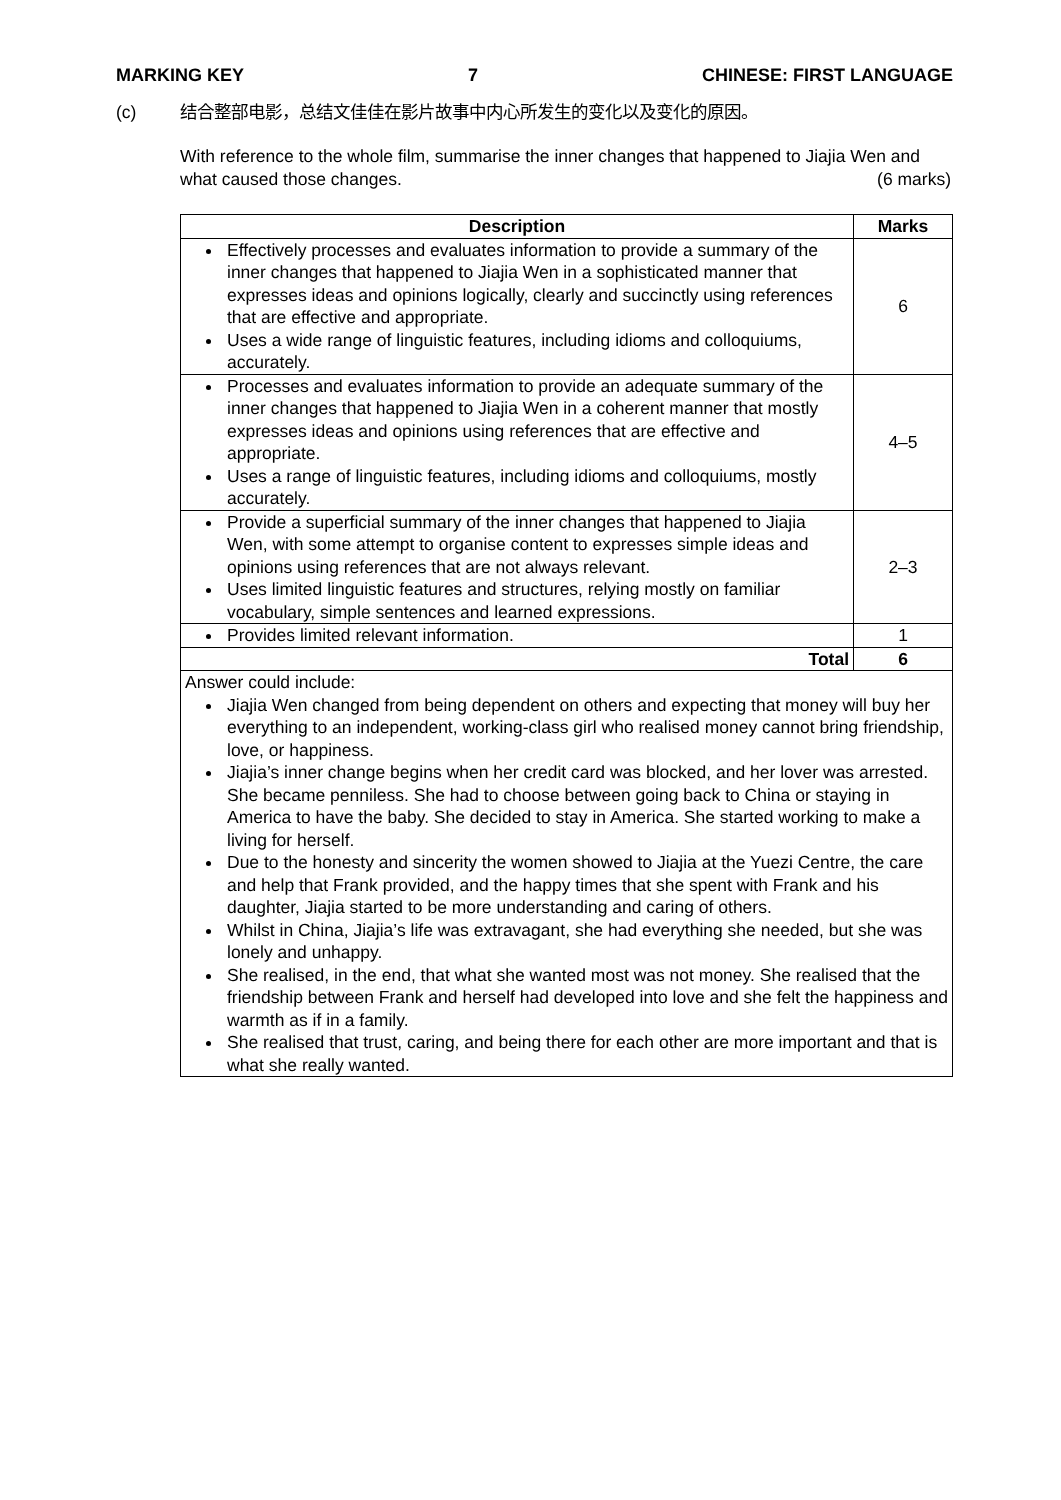MARKING KEY 7 CHINESE: FIRST LANGUAGE
(c) 结合整部电影，总结文佳佳在影片故事中内心所发生的变化以及变化的原因。
With reference to the whole film, summarise the inner changes that happened to Jiajia Wen and what caused those changes. (6 marks)
| Description | Marks |
| --- | --- |
| Effectively processes and evaluates information to provide a summary of the inner changes that happened to Jiajia Wen in a sophisticated manner that expresses ideas and opinions logically, clearly and succinctly using references that are effective and appropriate. Uses a wide range of linguistic features, including idioms and colloquiums, accurately. | 6 |
| Processes and evaluates information to provide an adequate summary of the inner changes that happened to Jiajia Wen in a coherent manner that mostly expresses ideas and opinions using references that are effective and appropriate. Uses a range of linguistic features, including idioms and colloquiums, mostly accurately. | 4–5 |
| Provide a superficial summary of the inner changes that happened to Jiajia Wen, with some attempt to organise content to expresses simple ideas and opinions using references that are not always relevant. Uses limited linguistic features and structures, relying mostly on familiar vocabulary, simple sentences and learned expressions. | 2–3 |
| Provides limited relevant information. | 1 |
| Total | 6 |
| Answer could include: Jiajia Wen changed from being dependent on others and expecting that money will buy her everything to an independent, working-class girl who realised money cannot bring friendship, love, or happiness. Jiajia’s inner change begins when her credit card was blocked, and her lover was arrested. She became penniless. She had to choose between going back to China or staying in America to have the baby. She decided to stay in America. She started working to make a living for herself. Due to the honesty and sincerity the women showed to Jiajia at the Yuezi Centre, the care and help that Frank provided, and the happy times that she spent with Frank and his daughter, Jiajia started to be more understanding and caring of others. Whilst in China, Jiajia’s life was extravagant, she had everything she needed, but she was lonely and unhappy. She realised, in the end, that what she wanted most was not money. She realised that the friendship between Frank and herself had developed into love and she felt the happiness and warmth as if in a family. She realised that trust, caring, and being there for each other are more important and that is what she really wanted. | |